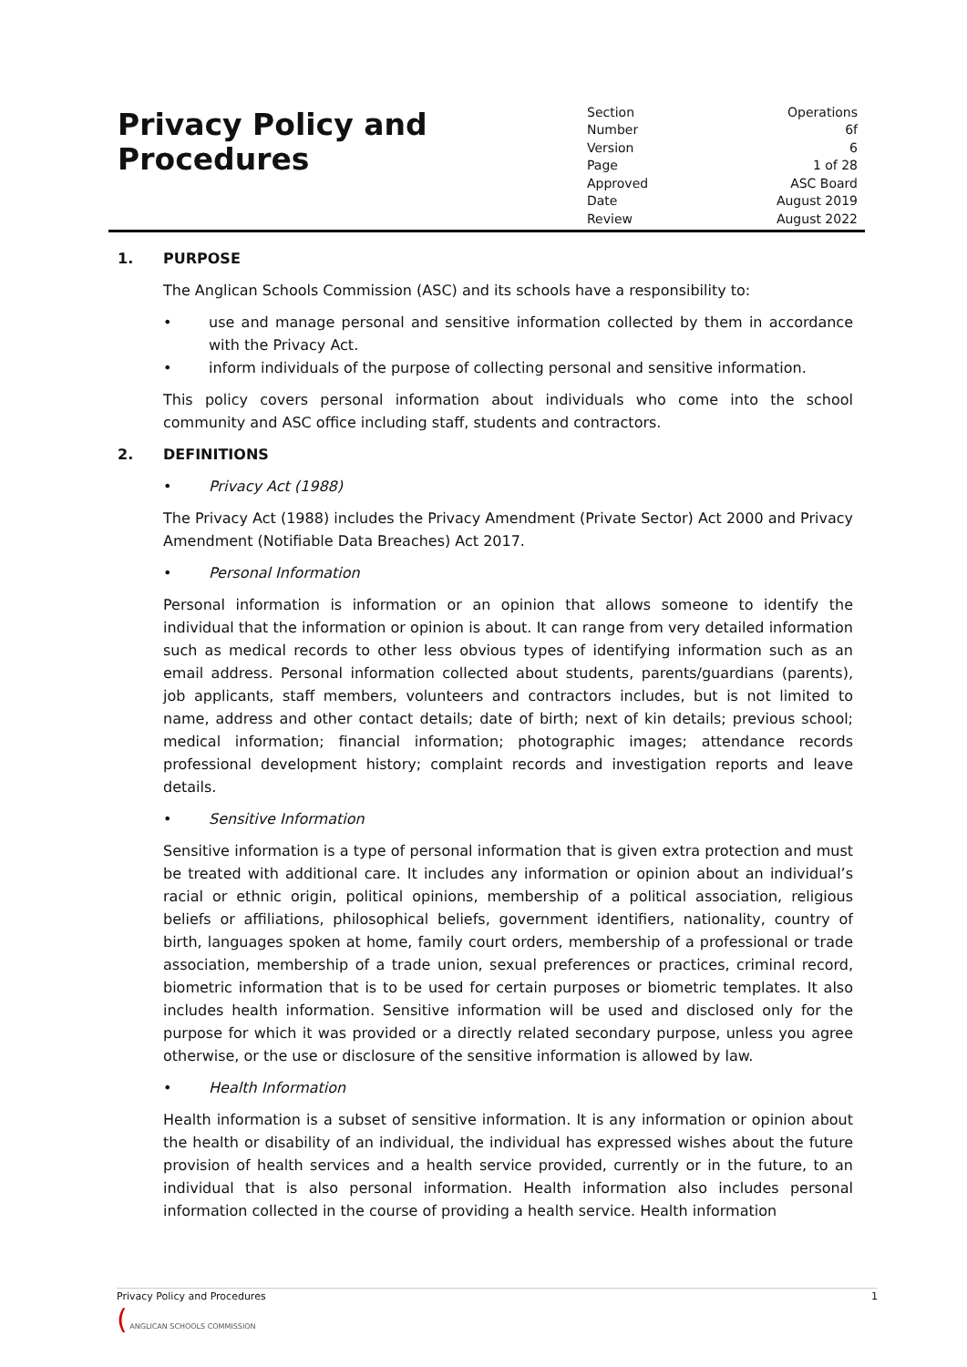Privacy Policy and
Procedures
| Section | Operations |
| Number | 6f |
| Version | 6 |
| Page | 1 of 28 |
| Approved | ASC Board |
| Date | August 2019 |
| Review | August 2022 |
1. PURPOSE
The Anglican Schools Commission (ASC) and its schools have a responsibility to:
• use and manage personal and sensitive information collected by them in accordance with the Privacy Act.
• inform individuals of the purpose of collecting personal and sensitive information.
This policy covers personal information about individuals who come into the school community and ASC office including staff, students and contractors.
2. DEFINITIONS
• Privacy Act (1988)
The Privacy Act (1988) includes the Privacy Amendment (Private Sector) Act 2000 and Privacy Amendment (Notifiable Data Breaches) Act 2017.
• Personal Information
Personal information is information or an opinion that allows someone to identify the individual that the information or opinion is about. It can range from very detailed information such as medical records to other less obvious types of identifying information such as an email address. Personal information collected about students, parents/guardians (parents), job applicants, staff members, volunteers and contractors includes, but is not limited to name, address and other contact details; date of birth; next of kin details; previous school; medical information; financial information; photographic images; attendance records professional development history; complaint records and investigation reports and leave details.
• Sensitive Information
Sensitive information is a type of personal information that is given extra protection and must be treated with additional care. It includes any information or opinion about an individual’s racial or ethnic origin, political opinions, membership of a political association, religious beliefs or affiliations, philosophical beliefs, government identifiers, nationality, country of birth, languages spoken at home, family court orders, membership of a professional or trade association, membership of a trade union, sexual preferences or practices, criminal record, biometric information that is to be used for certain purposes or biometric templates. It also includes health information. Sensitive information will be used and disclosed only for the purpose for which it was provided or a directly related secondary purpose, unless you agree otherwise, or the use or disclosure of the sensitive information is allowed by law.
• Health Information
Health information is a subset of sensitive information. It is any information or opinion about the health or disability of an individual, the individual has expressed wishes about the future provision of health services and a health service provided, currently or in the future, to an individual that is also personal information. Health information also includes personal information collected in the course of providing a health service. Health information
Privacy Policy and Procedures 1
( ANGLICAN SCHOOLS COMMISSION